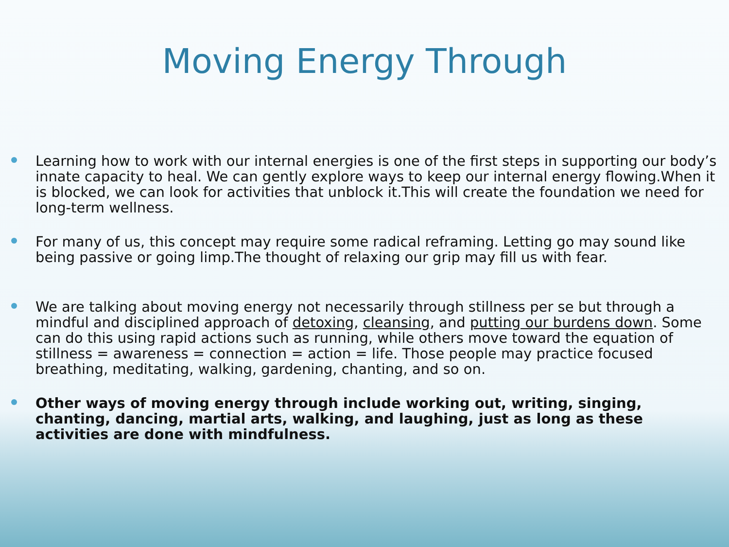Moving Energy Through
Learning how to work with our internal energies is one of the first steps in supporting our body’s innate capacity to heal. We can gently explore ways to keep our internal energy flowing.When it is blocked, we can look for activities that unblock it.This will create the foundation we need for long-term wellness.
For many of us, this concept may require some radical reframing. Letting go may sound like being passive or going limp.The thought of relaxing our grip may fill us with fear.
We are talking about moving energy not necessarily through stillness per se but through a mindful and disciplined approach of detoxing, cleansing, and putting our burdens down. Some can do this using rapid actions such as running, while others move toward the equation of stillness = awareness = connection = action = life. Those people may practice focused breathing, meditating, walking, gardening, chanting, and so on.
Other ways of moving energy through include working out, writing, singing, chanting, dancing, martial arts, walking, and laughing, just as long as these activities are done with mindfulness.